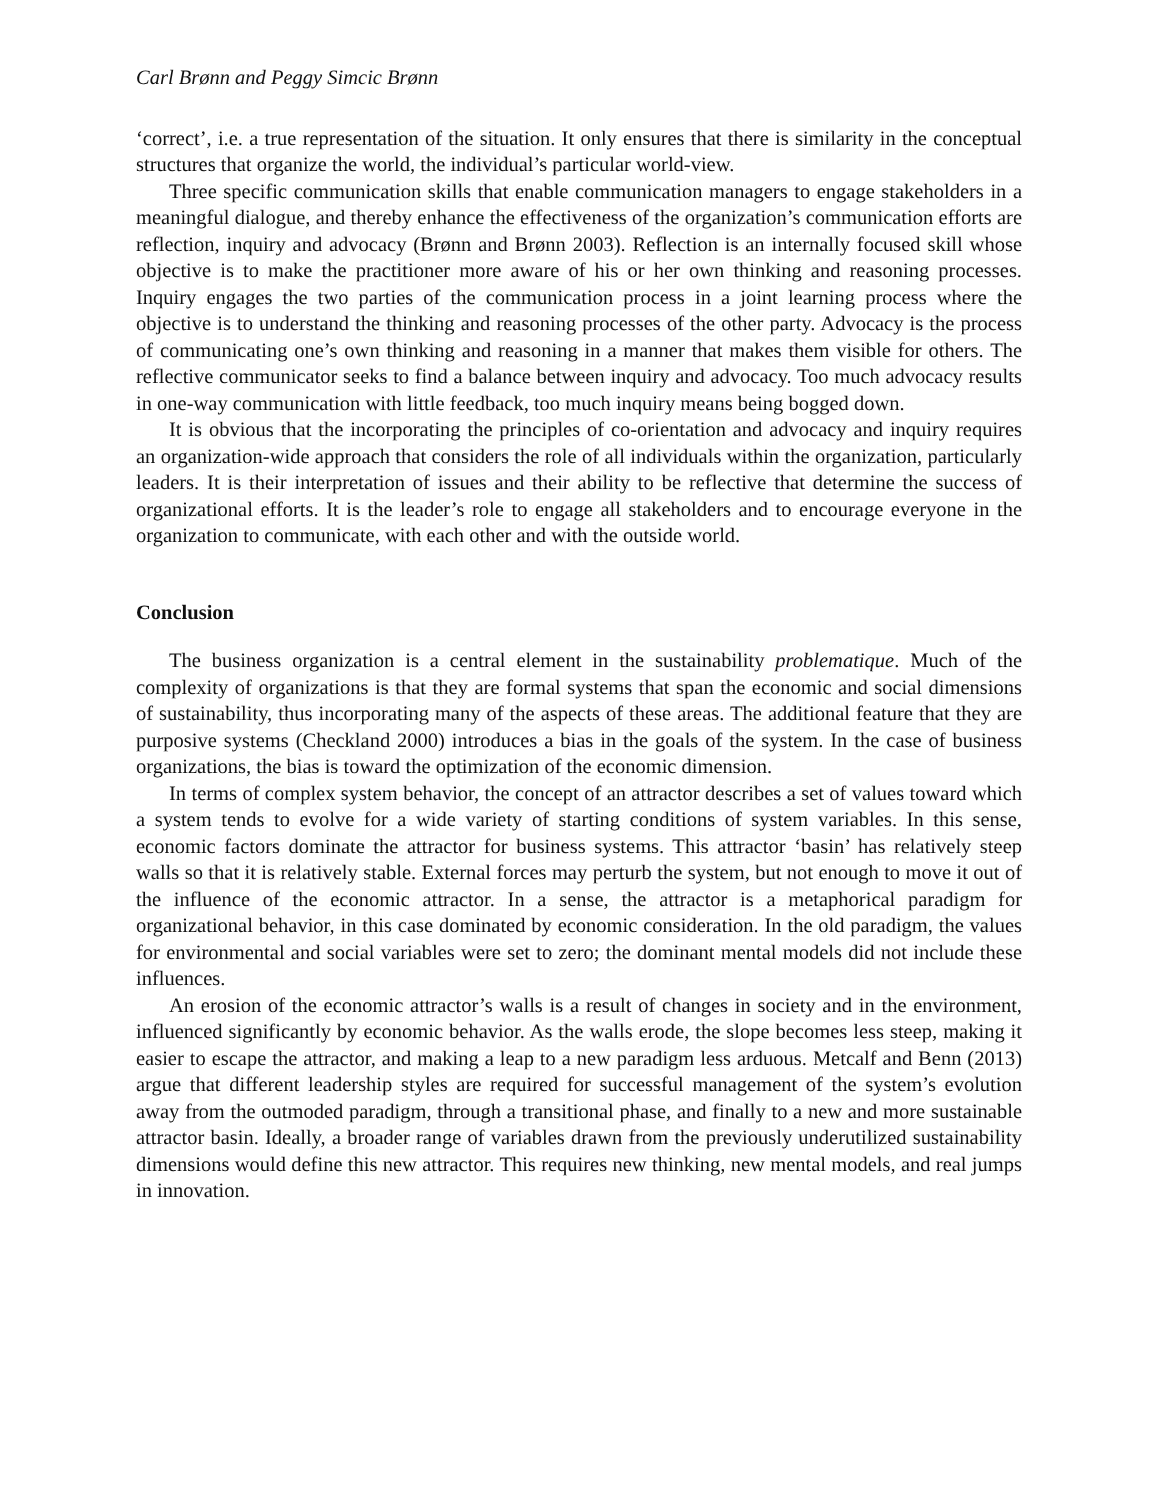Carl Brønn and Peggy Simcic Brønn
‘correct’, i.e. a true representation of the situation. It only ensures that there is similarity in the conceptual structures that organize the world, the individual’s particular world-view.
Three specific communication skills that enable communication managers to engage stakeholders in a meaningful dialogue, and thereby enhance the effectiveness of the organization’s communication efforts are reflection, inquiry and advocacy (Brønn and Brønn 2003). Reflection is an internally focused skill whose objective is to make the practitioner more aware of his or her own thinking and reasoning processes. Inquiry engages the two parties of the communication process in a joint learning process where the objective is to understand the thinking and reasoning processes of the other party. Advocacy is the process of communicating one’s own thinking and reasoning in a manner that makes them visible for others. The reflective communicator seeks to find a balance between inquiry and advocacy. Too much advocacy results in one-way communication with little feedback, too much inquiry means being bogged down.
It is obvious that the incorporating the principles of co-orientation and advocacy and inquiry requires an organization-wide approach that considers the role of all individuals within the organization, particularly leaders. It is their interpretation of issues and their ability to be reflective that determine the success of organizational efforts. It is the leader’s role to engage all stakeholders and to encourage everyone in the organization to communicate, with each other and with the outside world.
Conclusion
The business organization is a central element in the sustainability problematique. Much of the complexity of organizations is that they are formal systems that span the economic and social dimensions of sustainability, thus incorporating many of the aspects of these areas. The additional feature that they are purposive systems (Checkland 2000) introduces a bias in the goals of the system. In the case of business organizations, the bias is toward the optimization of the economic dimension.
In terms of complex system behavior, the concept of an attractor describes a set of values toward which a system tends to evolve for a wide variety of starting conditions of system variables. In this sense, economic factors dominate the attractor for business systems. This attractor ‘basin’ has relatively steep walls so that it is relatively stable. External forces may perturb the system, but not enough to move it out of the influence of the economic attractor. In a sense, the attractor is a metaphorical paradigm for organizational behavior, in this case dominated by economic consideration. In the old paradigm, the values for environmental and social variables were set to zero; the dominant mental models did not include these influences.
An erosion of the economic attractor’s walls is a result of changes in society and in the environment, influenced significantly by economic behavior. As the walls erode, the slope becomes less steep, making it easier to escape the attractor, and making a leap to a new paradigm less arduous. Metcalf and Benn (2013) argue that different leadership styles are required for successful management of the system’s evolution away from the outmoded paradigm, through a transitional phase, and finally to a new and more sustainable attractor basin. Ideally, a broader range of variables drawn from the previously underutilized sustainability dimensions would define this new attractor. This requires new thinking, new mental models, and real jumps in innovation.